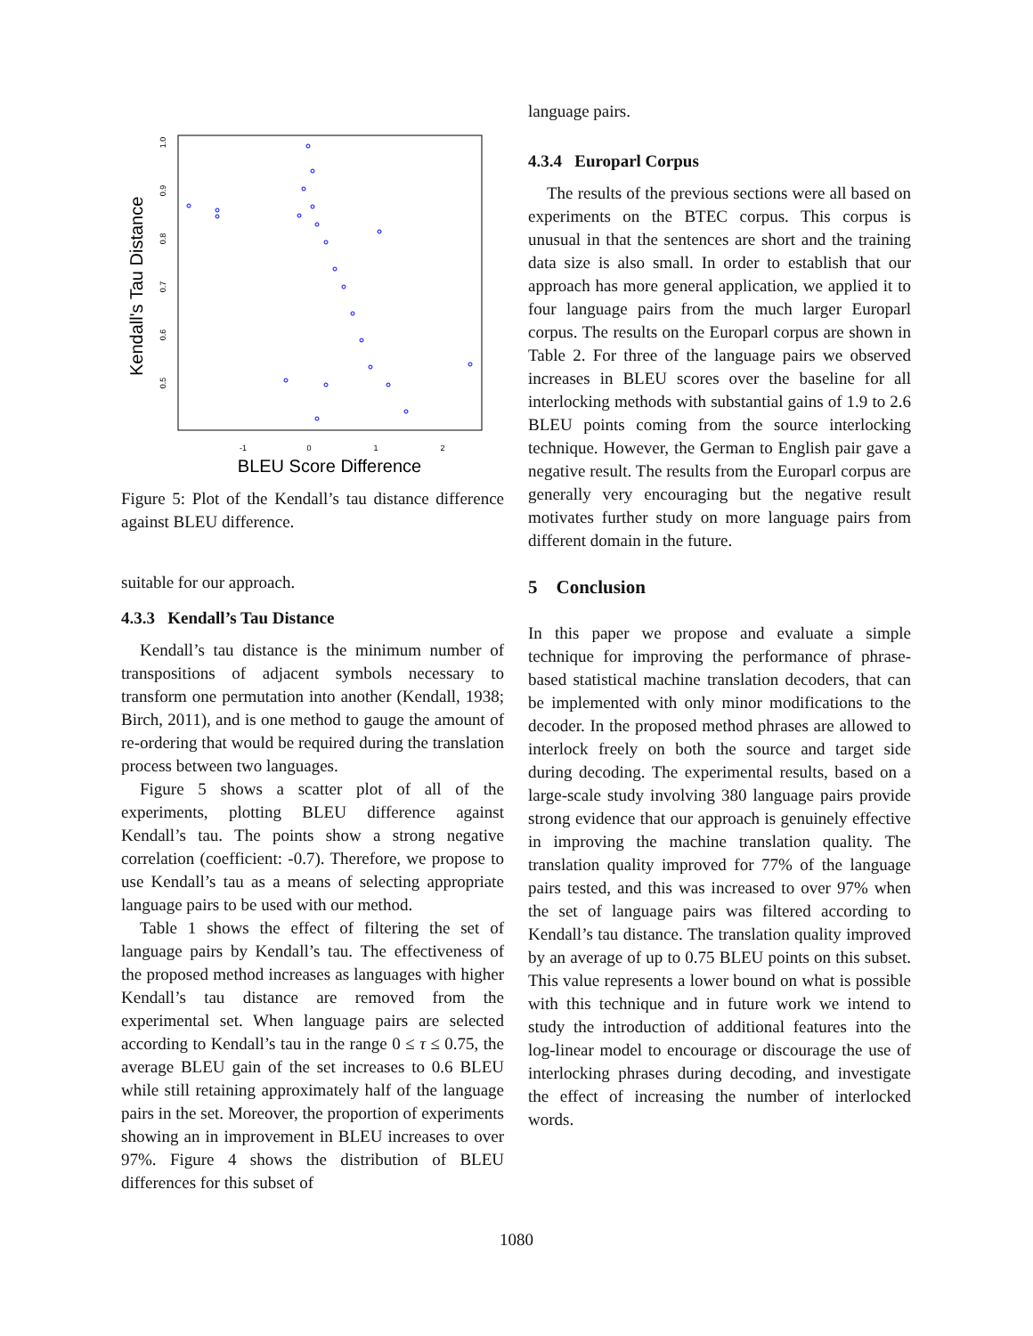Kendall's Tau Distance
0.5
0.6
0.7
0.8
0.9
1.0
-1
0
1
2
BLEU Score Difference
Figure 5: Plot of the Kendall’s tau distance difference against BLEU difference.
suitable for our approach.
4.3.3 Kendall’s Tau Distance
Kendall’s tau distance is the minimum number of transpositions of adjacent symbols necessary to transform one permutation into another (Kendall, 1938; Birch, 2011), and is one method to gauge the amount of re-ordering that would be required during the translation process between two languages.
Figure 5 shows a scatter plot of all of the experiments, plotting BLEU difference against Kendall’s tau. The points show a strong negative correlation (coefficient: -0.7). Therefore, we propose to use Kendall’s tau as a means of selecting appropriate language pairs to be used with our method.
Table 1 shows the effect of filtering the set of language pairs by Kendall’s tau. The effectiveness of the proposed method increases as languages with higher Kendall’s tau distance are removed from the experimental set. When language pairs are selected according to Kendall’s tau in the range 0 ≤ τ ≤ 0.75, the average BLEU gain of the set increases to 0.6 BLEU while still retaining approximately half of the language pairs in the set. Moreover, the proportion of experiments showing an in improvement in BLEU increases to over 97%. Figure 4 shows the distribution of BLEU differences for this subset of
language pairs.
4.3.4 Europarl Corpus
The results of the previous sections were all based on experiments on the BTEC corpus. This corpus is unusual in that the sentences are short and the training data size is also small. In order to establish that our approach has more general application, we applied it to four language pairs from the much larger Europarl corpus. The results on the Europarl corpus are shown in Table 2. For three of the language pairs we observed increases in BLEU scores over the baseline for all interlocking methods with substantial gains of 1.9 to 2.6 BLEU points coming from the source interlocking technique. However, the German to English pair gave a negative result. The results from the Europarl corpus are generally very encouraging but the negative result motivates further study on more language pairs from different domain in the future.
5 Conclusion
In this paper we propose and evaluate a simple technique for improving the performance of phrase-based statistical machine translation decoders, that can be implemented with only minor modifications to the decoder. In the proposed method phrases are allowed to interlock freely on both the source and target side during decoding. The experimental results, based on a large-scale study involving 380 language pairs provide strong evidence that our approach is genuinely effective in improving the machine translation quality. The translation quality improved for 77% of the language pairs tested, and this was increased to over 97% when the set of language pairs was filtered according to Kendall’s tau distance. The translation quality improved by an average of up to 0.75 BLEU points on this subset. This value represents a lower bound on what is possible with this technique and in future work we intend to study the introduction of additional features into the log-linear model to encourage or discourage the use of interlocking phrases during decoding, and investigate the effect of increasing the number of interlocked words.
1080